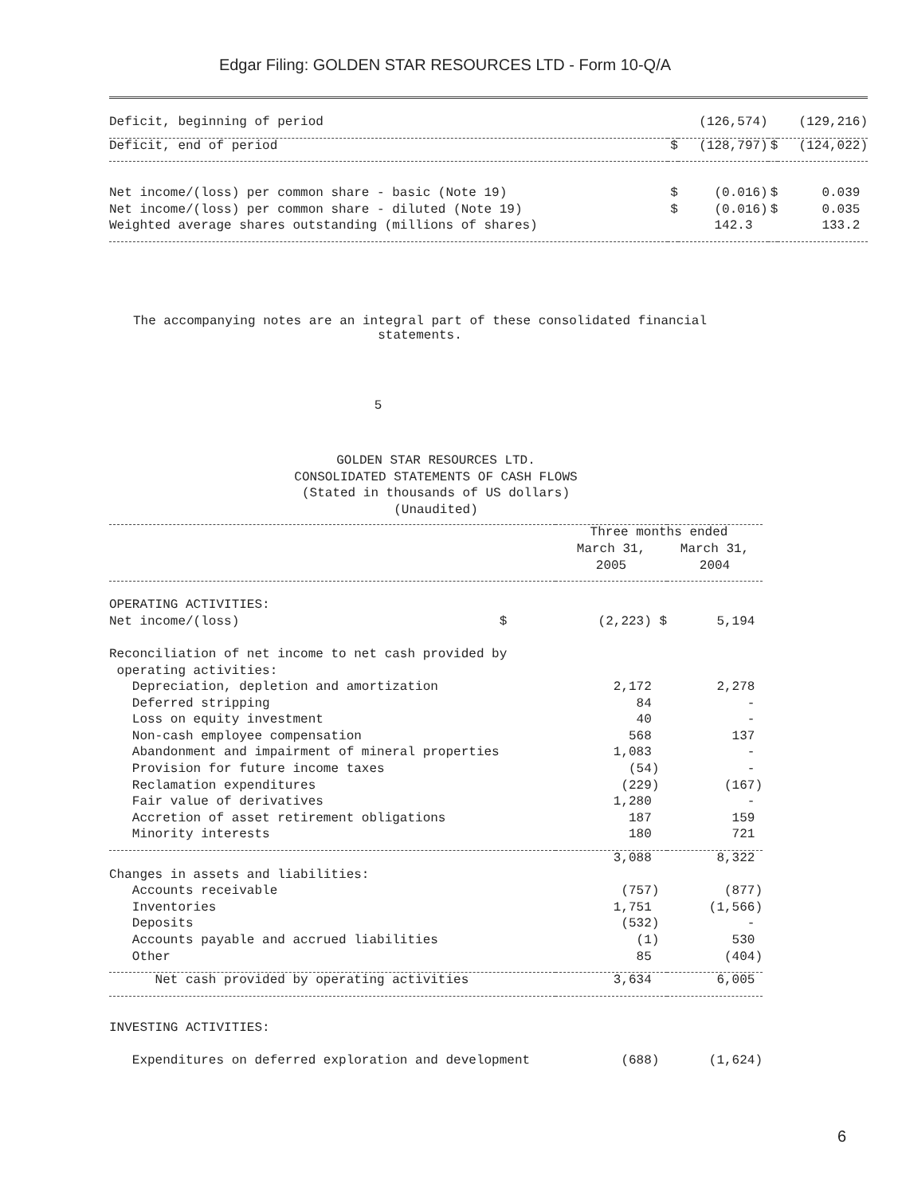Edgar Filing: GOLDEN STAR RESOURCES LTD - Form 10-Q/A
| Deficit, beginning of period | | (126,574) | | (129,216) |
| Deficit, end of period | $ | (128,797) | $ | (124,022) |
| Net income/(loss) per common share - basic (Note 19) | $ | (0.016) | $ | 0.039 |
| Net income/(loss) per common share - diluted (Note 19) | $ | (0.016) | $ | 0.035 |
| Weighted average shares outstanding (millions of shares) | | 142.3 | | 133.2 |
The accompanying notes are an integral part of these consolidated financial
statements.
5
GOLDEN STAR RESOURCES LTD.
CONSOLIDATED STATEMENTS OF CASH FLOWS
(Stated in thousands of US dollars)
(Unaudited)
| | Three months ended | |
| | March 31, | March 31, |
| | 2005 | 2004 |
| OPERATING ACTIVITIES: | | |
| Net income/(loss) $ | (2,223) $ | 5,194 |
| Reconciliation of net income to net cash provided by | | |
| operating activities: | | |
| Depreciation, depletion and amortization | 2,172 | 2,278 |
| Deferred stripping | 84 | - |
| Loss on equity investment | 40 | - |
| Non-cash employee compensation | 568 | 137 |
| Abandonment and impairment of mineral properties | 1,083 | - |
| Provision for future income taxes | (54) | - |
| Reclamation expenditures | (229) | (167) |
| Fair value of derivatives | 1,280 | - |
| Accretion of asset retirement obligations | 187 | 159 |
| Minority interests | 180 | 721 |
| | 3,088 | 8,322 |
| Changes in assets and liabilities: | | |
| Accounts receivable | (757) | (877) |
| Inventories | 1,751 | (1,566) |
| Deposits | (532) | - |
| Accounts payable and accrued liabilities | (1) | 530 |
| Other | 85 | (404) |
| Net cash provided by operating activities | 3,634 | 6,005 |
| INVESTING ACTIVITIES: | | |
| Expenditures on deferred exploration and development | (688) | (1,624) |
6